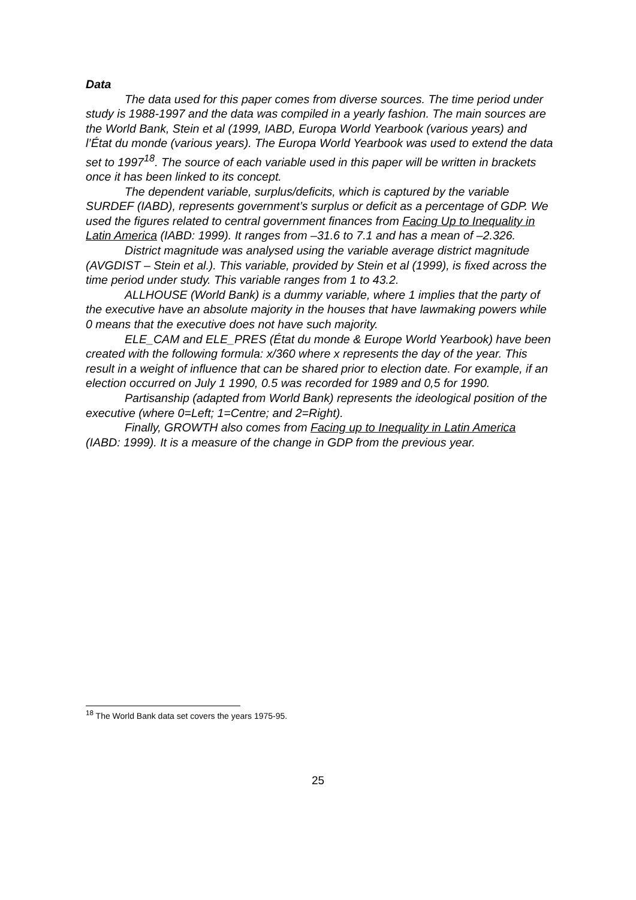Data
The data used for this paper comes from diverse sources. The time period under study is 1988-1997 and the data was compiled in a yearly fashion. The main sources are the World Bank, Stein et al (1999, IABD, Europa World Yearbook (various years) and l’État du monde (various years). The Europa World Yearbook was used to extend the data set to 1997<sup>18</sup>. The source of each variable used in this paper will be written in brackets once it has been linked to its concept.
The dependent variable, surplus/deficits, which is captured by the variable SURDEF (IABD), represents government’s surplus or deficit as a percentage of GDP. We used the figures related to central government finances from Facing Up to Inequality in Latin America (IABD: 1999). It ranges from –31.6 to 7.1 and has a mean of –2.326.
District magnitude was analysed using the variable average district magnitude (AVGDIST – Stein et al.). This variable, provided by Stein et al (1999), is fixed across the time period under study. This variable ranges from 1 to 43.2.
ALLHOUSE (World Bank) is a dummy variable, where 1 implies that the party of the executive have an absolute majority in the houses that have lawmaking powers while 0 means that the executive does not have such majority.
ELE_CAM and ELE_PRES (État du monde & Europe World Yearbook) have been created with the following formula: x/360 where x represents the day of the year. This result in a weight of influence that can be shared prior to election date. For example, if an election occurred on July 1 1990, 0.5 was recorded for 1989 and 0,5 for 1990.
Partisanship (adapted from World Bank) represents the ideological position of the executive (where 0=Left; 1=Centre; and 2=Right).
Finally, GROWTH also comes from Facing up to Inequality in Latin America (IABD: 1999). It is a measure of the change in GDP from the previous year.
<sup>18</sup> The World Bank data set covers the years 1975-95.
25